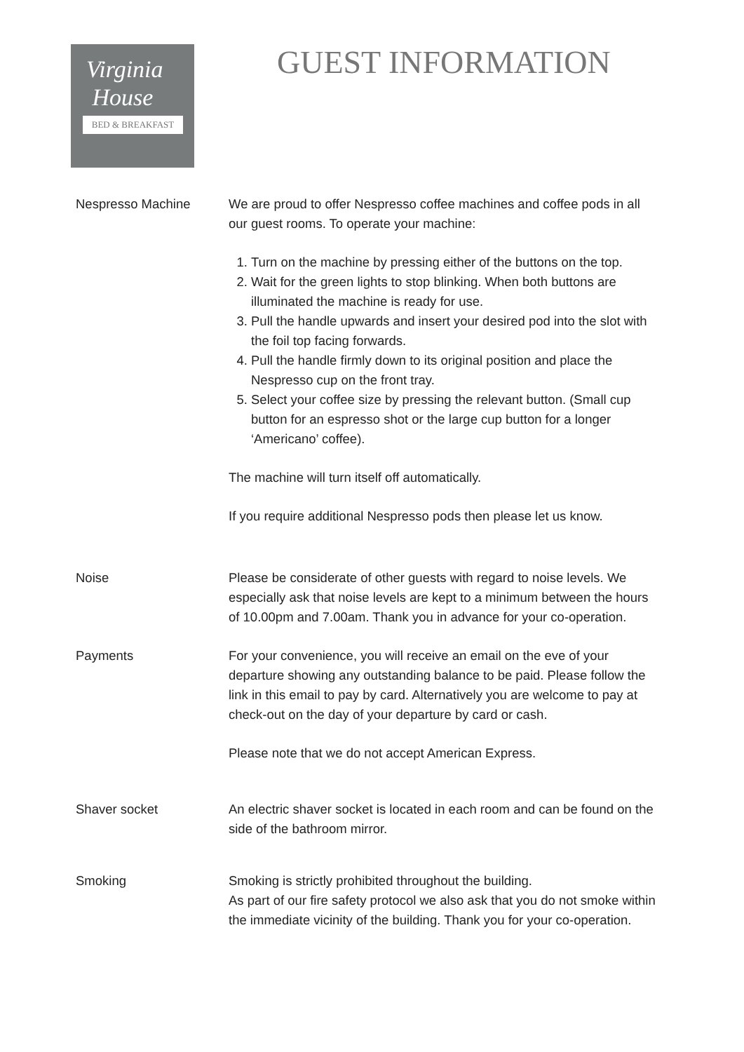Virginia
House
BED & BREAKFAST
GUEST INFORMATION
Nespresso Machine We are proud to offer Nespresso coffee machines and coffee pods in all our guest rooms. To operate your machine:
1. Turn on the machine by pressing either of the buttons on the top.
2. Wait for the green lights to stop blinking. When both buttons are illuminated the machine is ready for use.
3. Pull the handle upwards and insert your desired pod into the slot with the foil top facing forwards.
4. Pull the handle firmly down to its original position and place the Nespresso cup on the front tray.
5. Select your coffee size by pressing the relevant button. (Small cup button for an espresso shot or the large cup button for a longer ‘Americano’ coffee).
The machine will turn itself off automatically.
If you require additional Nespresso pods then please let us know.
Noise Please be considerate of other guests with regard to noise levels. We especially ask that noise levels are kept to a minimum between the hours of 10.00pm and 7.00am. Thank you in advance for your co-operation.
Payments For your convenience, you will receive an email on the eve of your departure showing any outstanding balance to be paid. Please follow the link in this email to pay by card. Alternatively you are welcome to pay at check-out on the day of your departure by card or cash.
Please note that we do not accept American Express.
Shaver socket An electric shaver socket is located in each room and can be found on the side of the bathroom mirror.
Smoking Smoking is strictly prohibited throughout the building.
As part of our fire safety protocol we also ask that you do not smoke within the immediate vicinity of the building. Thank you for your co-operation.